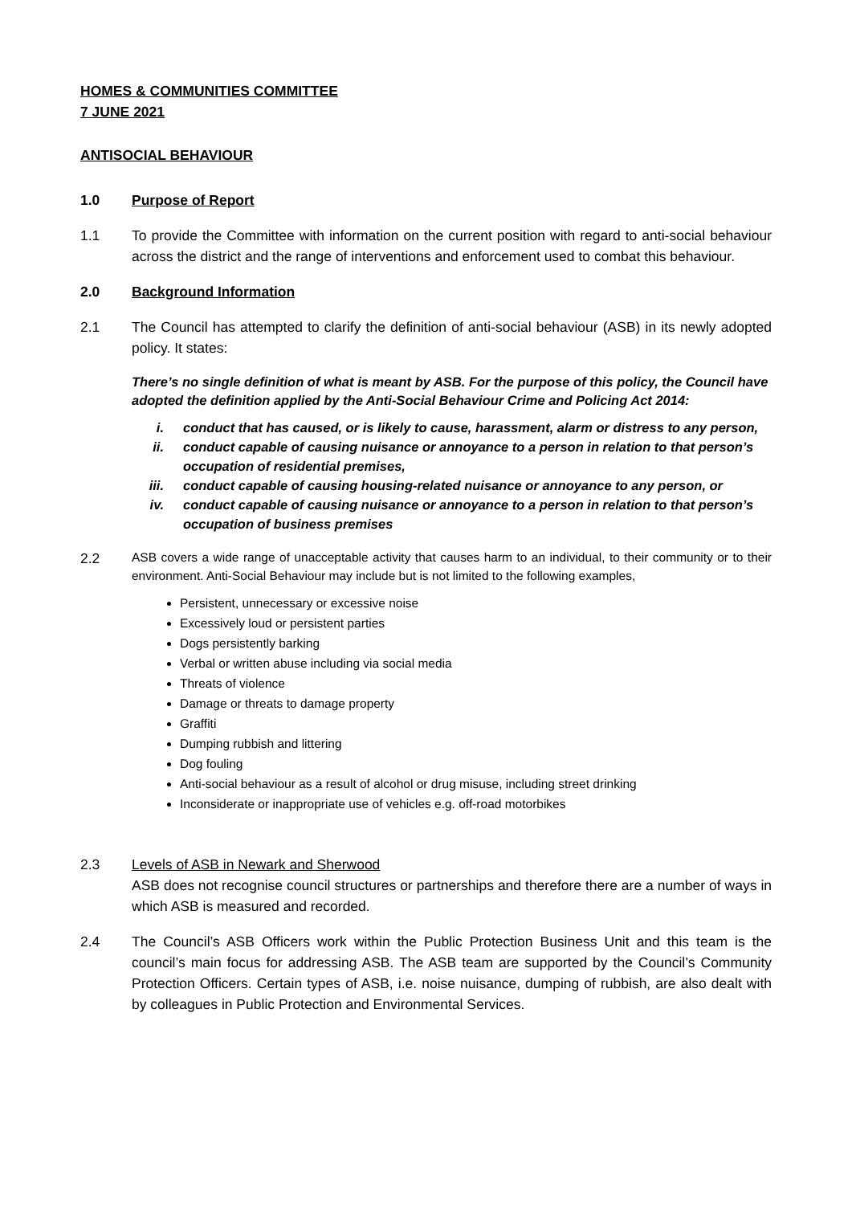HOMES & COMMUNITIES COMMITTEE
7 JUNE 2021
ANTISOCIAL BEHAVIOUR
1.0 Purpose of Report
1.1 To provide the Committee with information on the current position with regard to anti-social behaviour across the district and the range of interventions and enforcement used to combat this behaviour.
2.0 Background Information
2.1 The Council has attempted to clarify the definition of anti-social behaviour (ASB) in its newly adopted policy. It states:
There’s no single definition of what is meant by ASB. For the purpose of this policy, the Council have adopted the definition applied by the Anti-Social Behaviour Crime and Policing Act 2014:
i. conduct that has caused, or is likely to cause, harassment, alarm or distress to any person,
ii. conduct capable of causing nuisance or annoyance to a person in relation to that person’s occupation of residential premises,
iii. conduct capable of causing housing-related nuisance or annoyance to any person, or
iv. conduct capable of causing nuisance or annoyance to a person in relation to that person’s occupation of business premises
2.2
ASB covers a wide range of unacceptable activity that causes harm to an individual, to their community or to their environment. Anti-Social Behaviour may include but is not limited to the following examples,
Persistent, unnecessary or excessive noise
Excessively loud or persistent parties
Dogs persistently barking
Verbal or written abuse including via social media
Threats of violence
Damage or threats to damage property
Graffiti
Dumping rubbish and littering
Dog fouling
Anti-social behaviour as a result of alcohol or drug misuse, including street drinking
Inconsiderate or inappropriate use of vehicles e.g. off-road motorbikes
2.3 Levels of ASB in Newark and Sherwood
ASB does not recognise council structures or partnerships and therefore there are a number of ways in which ASB is measured and recorded.
2.4 The Council’s ASB Officers work within the Public Protection Business Unit and this team is the council’s main focus for addressing ASB. The ASB team are supported by the Council’s Community Protection Officers. Certain types of ASB, i.e. noise nuisance, dumping of rubbish, are also dealt with by colleagues in Public Protection and Environmental Services.